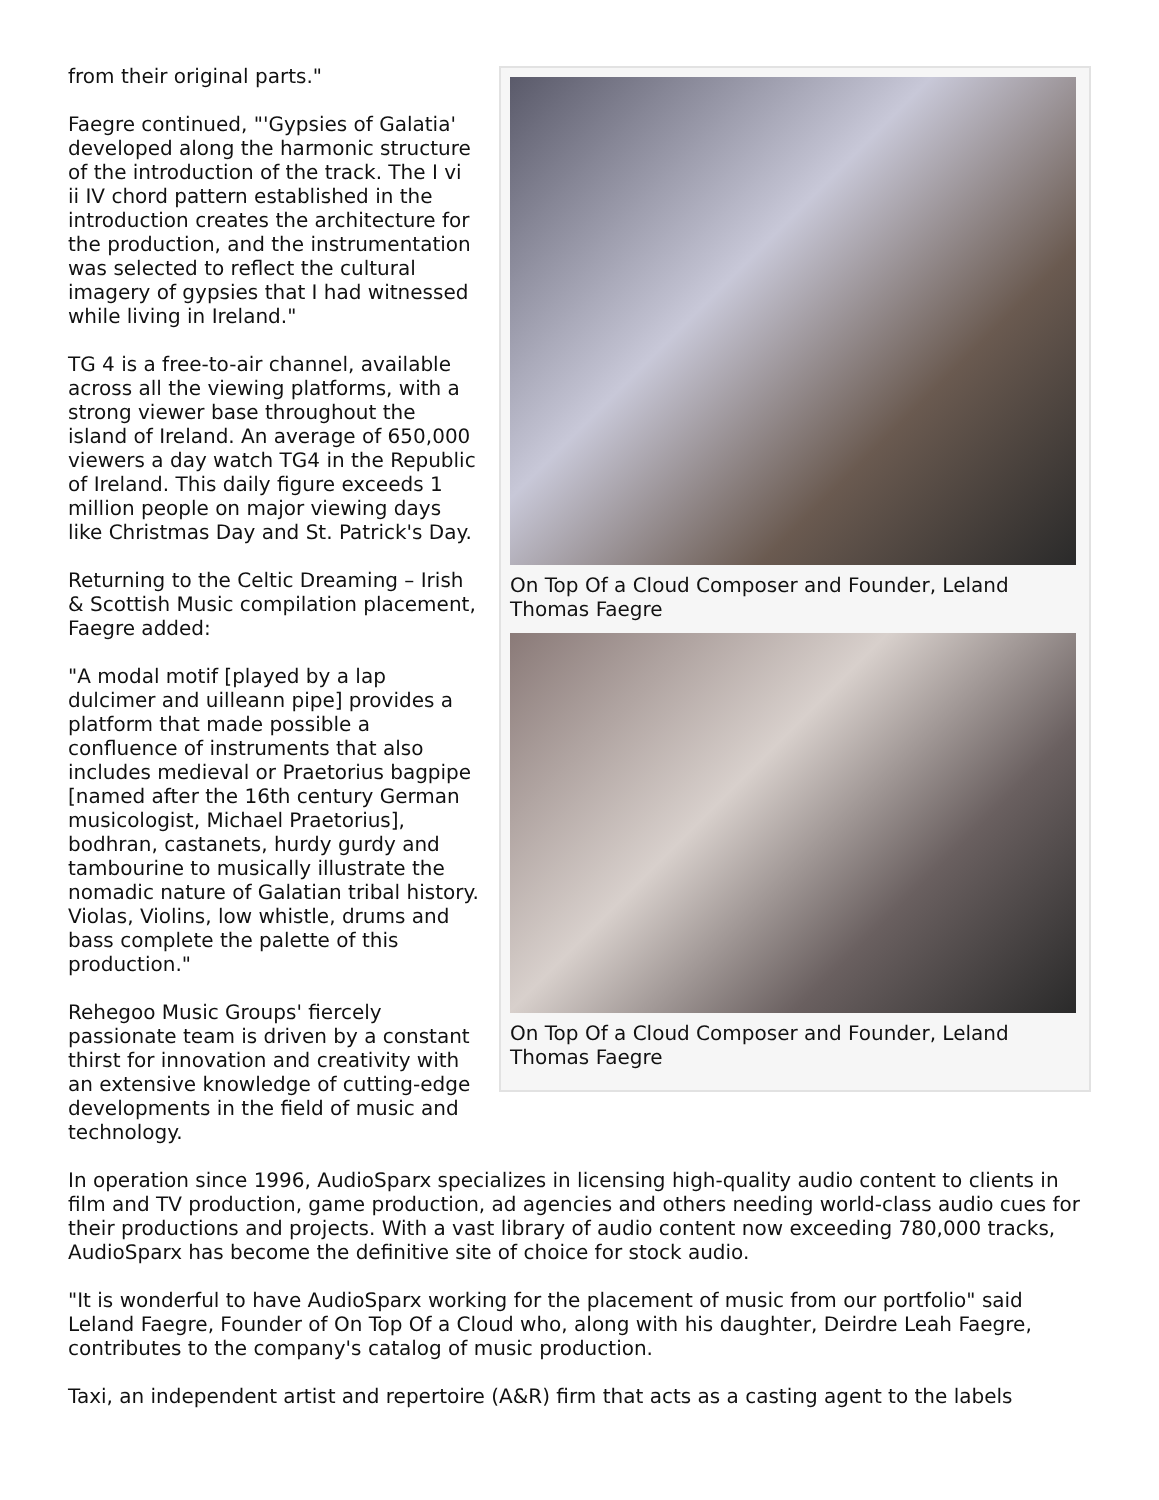On Top Of a Cloud Composer and Founder, Leland Thomas Faegre
On Top Of a Cloud Composer and Founder, Leland Thomas Faegre
from their original parts."
Faegre continued, "'Gypsies of Galatia' developed along the harmonic structure of the introduction of the track. The I vi ii IV chord pattern established in the introduction creates the architecture for the production, and the instrumentation was selected to reflect the cultural imagery of gypsies that I had witnessed while living in Ireland."
TG 4 is a free-to-air channel, available across all the viewing platforms, with a strong viewer base throughout the island of Ireland. An average of 650,000 viewers a day watch TG4 in the Republic of Ireland. This daily figure exceeds 1 million people on major viewing days like Christmas Day and St. Patrick's Day.
Returning to the Celtic Dreaming – Irish & Scottish Music compilation placement, Faegre added:
"A modal motif [played by a lap dulcimer and uilleann pipe] provides a platform that made possible a confluence of instruments that also includes medieval or Praetorius bagpipe [named after the 16th century German musicologist, Michael Praetorius], bodhran, castanets, hurdy gurdy and tambourine to musically illustrate the nomadic nature of Galatian tribal history. Violas, Violins, low whistle, drums and bass complete the palette of this production."
Rehegoo Music Groups' fiercely passionate team is driven by a constant thirst for innovation and creativity with an extensive knowledge of cutting-edge developments in the field of music and technology.
In operation since 1996, AudioSparx specializes in licensing high-quality audio content to clients in film and TV production, game production, ad agencies and others needing world-class audio cues for their productions and projects. With a vast library of audio content now exceeding 780,000 tracks, AudioSparx has become the definitive site of choice for stock audio.
"It is wonderful to have AudioSparx working for the placement of music from our portfolio" said Leland Faegre, Founder of On Top Of a Cloud who, along with his daughter, Deirdre Leah Faegre, contributes to the company's catalog of music production.
Taxi, an independent artist and repertoire (A&R) firm that acts as a casting agent to the labels